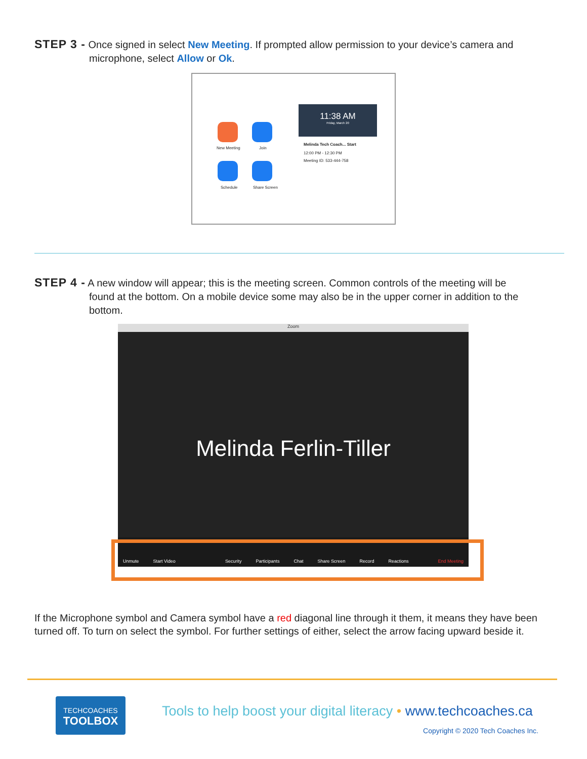STEP 3 - Once signed in select New Meeting. If prompted allow permission to your device’s camera and
microphone, select Allow or Ok.
New Meeting Join
Schedule Share Screen
11:38 AM
Friday, March 20
Melinda Tech Coach... Start
12:00 PM - 12:30 PM
Meeting ID: 533-444-758
STEP 4 - A new window will appear; this is the meeting screen. Common controls of the meeting will be
found at the bottom. On a mobile device some may also be in the upper corner in addition to the bottom.
Zoom
Melinda Ferlin-Tiller
Unmute Start Video Security Participants Chat Share Screen Record Reactions End Meeting
If the Microphone symbol and Camera symbol have a red diagonal line through it them, it means they have been turned off. To turn on select the symbol. For further settings of either, select the arrow facing upward beside it.
TECHCOACHES
TOOLBOX
Tools to help boost your digital literacy • www.techcoaches.ca
Copyright © 2020 Tech Coaches Inc.